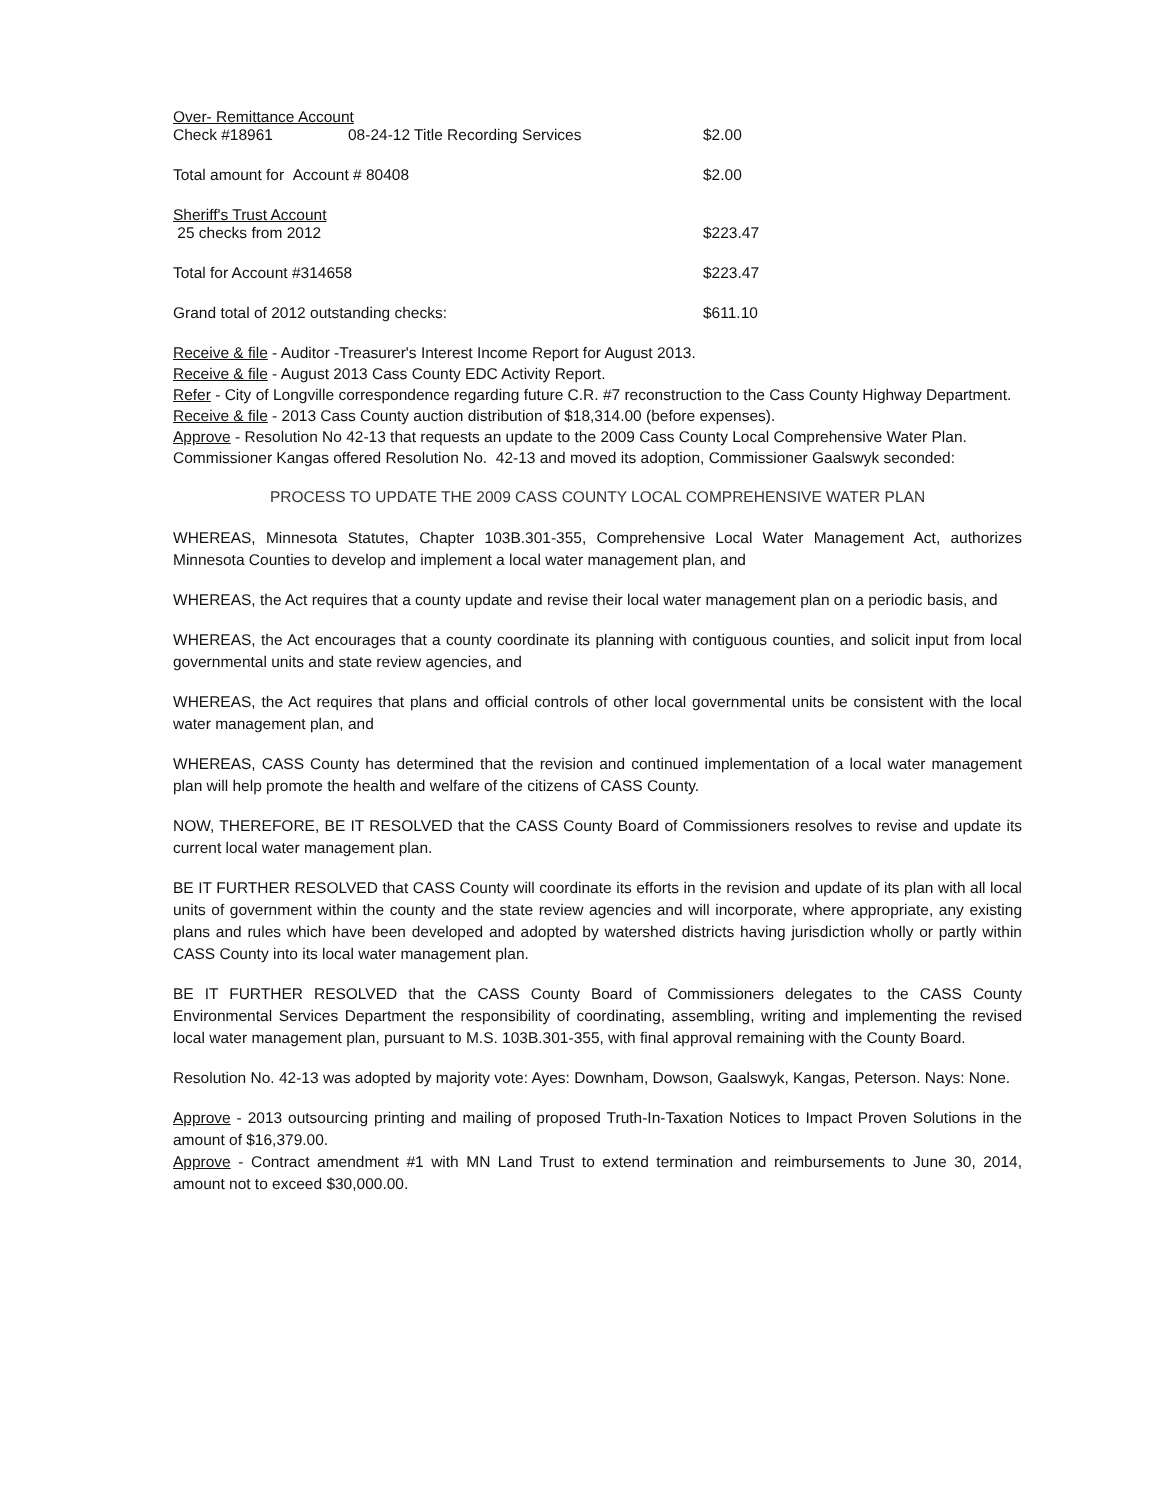| Over- Remittance Account | | |
| Check #18961 | 08-24-12 Title Recording Services | $2.00 |
| Total amount for Account # 80408 | | $2.00 |
| Sheriff's Trust Account | | |
| 25 checks from 2012 | | $223.47 |
| Total for Account #314658 | | $223.47 |
| Grand total of 2012 outstanding checks: | | $611.10 |
Receive & file - Auditor -Treasurer's Interest Income Report for August 2013.
Receive & file - August 2013 Cass County EDC Activity Report.
Refer - City of Longville correspondence regarding future C.R. #7 reconstruction to the Cass County Highway Department.
Receive & file - 2013 Cass County auction distribution of $18,314.00 (before expenses).
Approve - Resolution No 42-13 that requests an update to the 2009 Cass County Local Comprehensive Water Plan.
Commissioner Kangas offered Resolution No. 42-13 and moved its adoption, Commissioner Gaalswyk seconded:
PROCESS TO UPDATE THE 2009 CASS COUNTY LOCAL COMPREHENSIVE WATER PLAN
WHEREAS, Minnesota Statutes, Chapter 103B.301-355, Comprehensive Local Water Management Act, authorizes Minnesota Counties to develop and implement a local water management plan, and
WHEREAS, the Act requires that a county update and revise their local water management plan on a periodic basis, and
WHEREAS, the Act encourages that a county coordinate its planning with contiguous counties, and solicit input from local governmental units and state review agencies, and
WHEREAS, the Act requires that plans and official controls of other local governmental units be consistent with the local water management plan, and
WHEREAS, CASS County has determined that the revision and continued implementation of a local water management plan will help promote the health and welfare of the citizens of CASS County.
NOW, THEREFORE, BE IT RESOLVED that the CASS County Board of Commissioners resolves to revise and update its current local water management plan.
BE IT FURTHER RESOLVED that CASS County will coordinate its efforts in the revision and update of its plan with all local units of government within the county and the state review agencies and will incorporate, where appropriate, any existing plans and rules which have been developed and adopted by watershed districts having jurisdiction wholly or partly within CASS County into its local water management plan.
BE IT FURTHER RESOLVED that the CASS County Board of Commissioners delegates to the CASS County Environmental Services Department the responsibility of coordinating, assembling, writing and implementing the revised local water management plan, pursuant to M.S. 103B.301-355, with final approval remaining with the County Board.
Resolution No. 42-13 was adopted by majority vote: Ayes: Downham, Dowson, Gaalswyk, Kangas, Peterson. Nays: None.
Approve - 2013 outsourcing printing and mailing of proposed Truth-In-Taxation Notices to Impact Proven Solutions in the amount of $16,379.00.
Approve - Contract amendment #1 with MN Land Trust to extend termination and reimbursements to June 30, 2014, amount not to exceed $30,000.00.